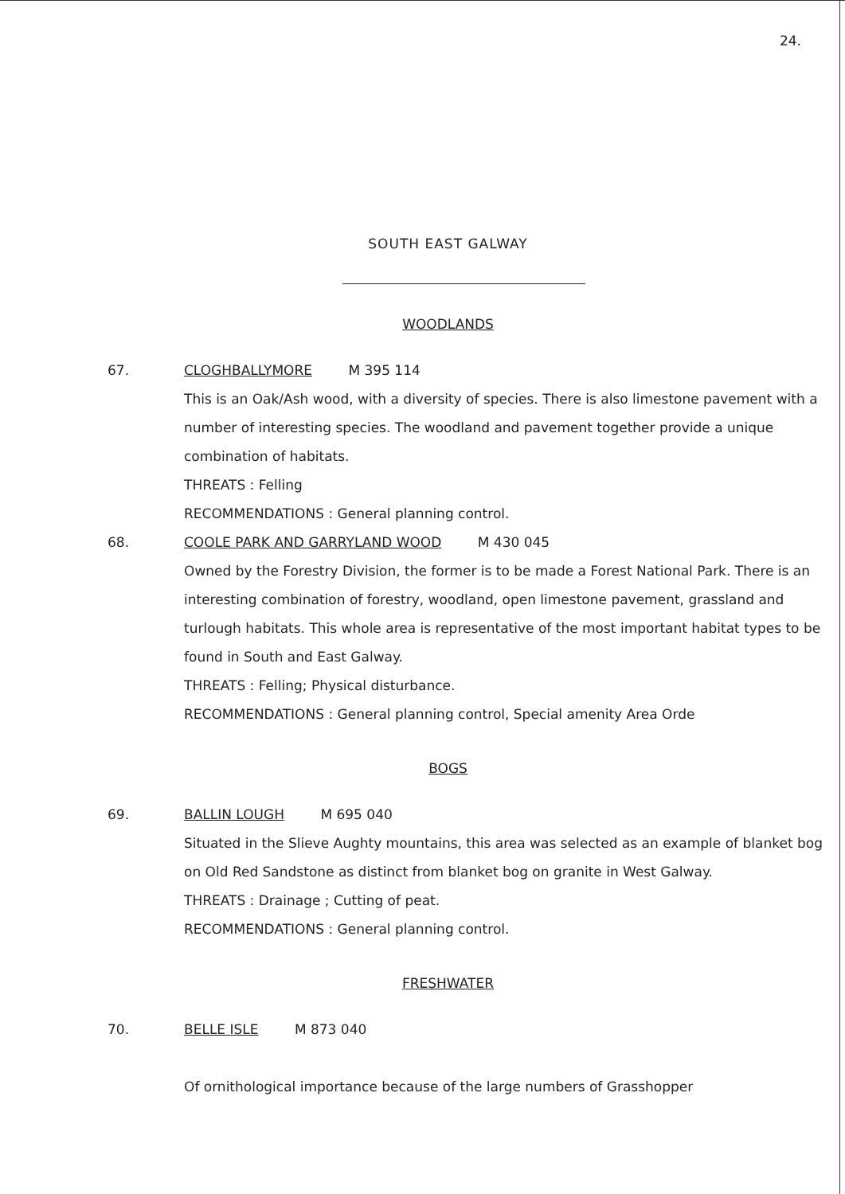24.
SOUTH EAST GALWAY
WOODLANDS
67. CLOGHBALLYMORE M 395 114
This is an Oak/Ash wood, with a diversity of species. There is also limestone pavement with a number of interesting species. The woodland and pavement together provide a unique combination of habitats.
THREATS : Felling
RECOMMENDATIONS : General planning control.
68. COOLE PARK AND GARRYLAND WOOD M 430 045
Owned by the Forestry Division, the former is to be made a Forest National Park. There is an interesting combination of forestry, woodland, open limestone pavement, grassland and turlough habitats. This whole area is representative of the most important habitat types to be found in South and East Galway.
THREATS : Felling; Physical disturbance.
RECOMMENDATIONS : General planning control, Special amenity Area Orde
BOGS
69. BALLIN LOUGH M 695 040
Situated in the Slieve Aughty mountains, this area was selected as an example of blanket bog on Old Red Sandstone as distinct from blanket bog on granite in West Galway.
THREATS : Drainage ; Cutting of peat.
RECOMMENDATIONS : General planning control.
FRESHWATER
70. BELLE ISLE M 873 040
Of ornithological importance because of the large numbers of Grasshopper